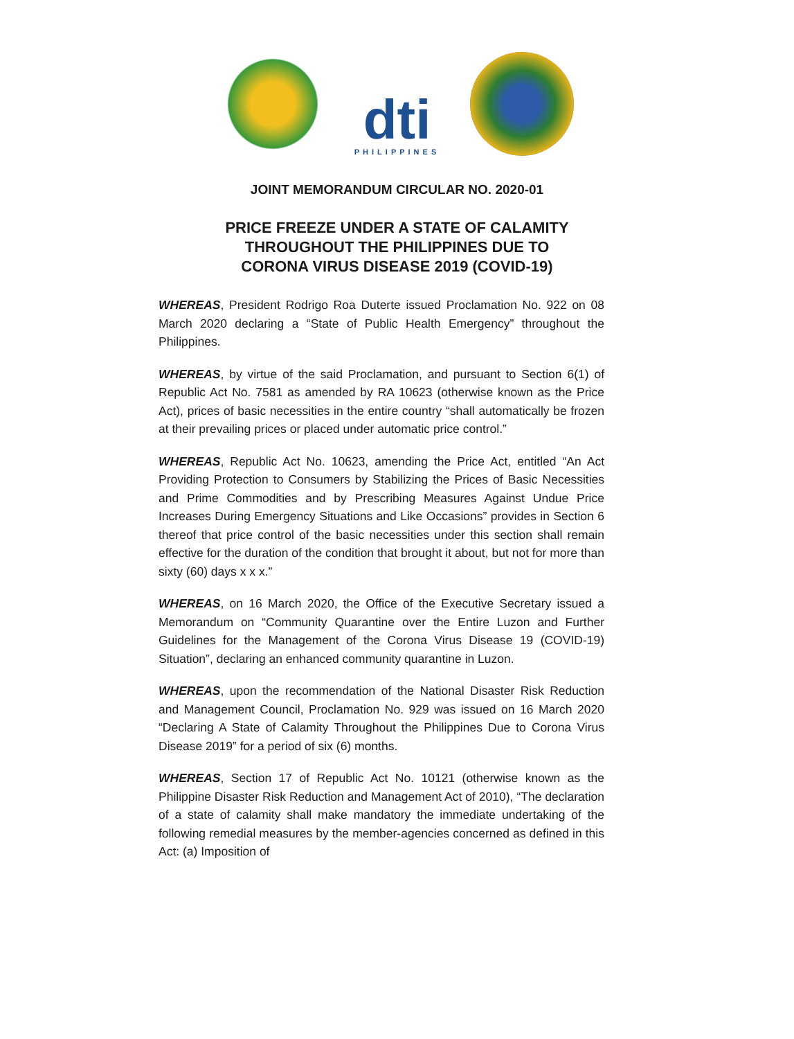dti
PHILIPPINES
JOINT MEMORANDUM CIRCULAR NO. 2020-01
PRICE FREEZE UNDER A STATE OF CALAMITY
THROUGHOUT THE PHILIPPINES DUE TO
CORONA VIRUS DISEASE 2019 (COVID-19)
WHEREAS, President Rodrigo Roa Duterte issued Proclamation No. 922 on 08 March 2020 declaring a “State of Public Health Emergency” throughout the Philippines.
WHEREAS, by virtue of the said Proclamation, and pursuant to Section 6(1) of Republic Act No. 7581 as amended by RA 10623 (otherwise known as the Price Act), prices of basic necessities in the entire country “shall automatically be frozen at their prevailing prices or placed under automatic price control.”
WHEREAS, Republic Act No. 10623, amending the Price Act, entitled “An Act Providing Protection to Consumers by Stabilizing the Prices of Basic Necessities and Prime Commodities and by Prescribing Measures Against Undue Price Increases During Emergency Situations and Like Occasions” provides in Section 6 thereof that price control of the basic necessities under this section shall remain effective for the duration of the condition that brought it about, but not for more than sixty (60) days x x x.”
WHEREAS, on 16 March 2020, the Office of the Executive Secretary issued a Memorandum on “Community Quarantine over the Entire Luzon and Further Guidelines for the Management of the Corona Virus Disease 19 (COVID-19) Situation”, declaring an enhanced community quarantine in Luzon.
WHEREAS, upon the recommendation of the National Disaster Risk Reduction and Management Council, Proclamation No. 929 was issued on 16 March 2020 “Declaring A State of Calamity Throughout the Philippines Due to Corona Virus Disease 2019” for a period of six (6) months.
WHEREAS, Section 17 of Republic Act No. 10121 (otherwise known as the Philippine Disaster Risk Reduction and Management Act of 2010), “The declaration of a state of calamity shall make mandatory the immediate undertaking of the following remedial measures by the member-agencies concerned as defined in this Act: (a) Imposition of